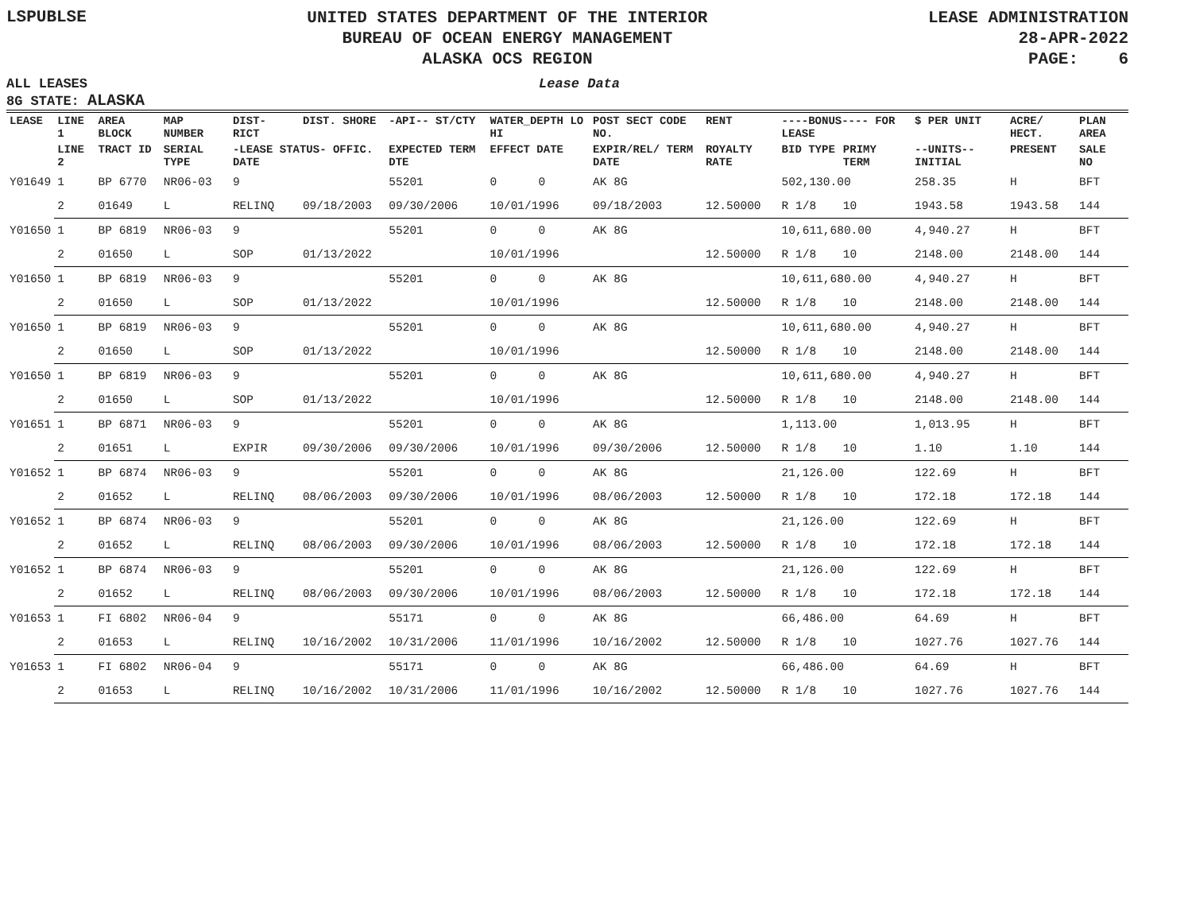LSPUBLSE
UNITED STATES DEPARTMENT OF THE INTERIOR
BUREAU OF OCEAN ENERGY MANAGEMENT
ALASKA OCS REGION
LEASE ADMINISTRATION
28-APR-2022
PAGE: 6
ALL LEASES
8G STATE: ALASKA
Lease Data
| LEASE | LINE 1 | AREA BLOCK | MAP NUMBER | DIST- RICT | DIST. SHORE | -API-- ST/CTY | WATER_DEPTH LO HI | POST SECT CODE NO. | RENT | ----BONUS---- FOR LEASE | | $ PER UNIT | ACRE/ HECT. | PLAN AREA |
| --- | --- | --- | --- | --- | --- | --- | --- | --- | --- | --- | --- | --- | --- | --- |
| | LINE 2 | TRACT ID | SERIAL TYPE | -LEASE STATUS- OFFIC. DATE | | EXPECTED TERM DTE | EFFECT DATE | EXPIR/REL/ TERM DATE | ROYALTY RATE | BID TYPE | PRIMY TERM | --UNITS-- INITIAL | PRESENT | SALE NO |
| Y01649 | 1 | BP 6770 | NR06-03 | 9 | | 55201 | 0 0 | AK 8G | | 502,130.00 | | 258.35 | H | BFT |
| | 2 | 01649 | L | RELINQ | 09/18/2003 | 09/30/2006 | 10/01/1996 | 09/18/2003 | 12.50000 | R 1/8 | 10 | 1943.58 | 1943.58 | 144 |
| Y01650 | 1 | BP 6819 | NR06-03 | 9 | | 55201 | 0 0 | AK 8G | | 10,611,680.00 | | 4,940.27 | H | BFT |
| | 2 | 01650 | L | SOP | 01/13/2022 | | 10/01/1996 | | 12.50000 | R 1/8 | 10 | 2148.00 | 2148.00 | 144 |
| Y01650 | 1 | BP 6819 | NR06-03 | 9 | | 55201 | 0 0 | AK 8G | | 10,611,680.00 | | 4,940.27 | H | BFT |
| | 2 | 01650 | L | SOP | 01/13/2022 | | 10/01/1996 | | 12.50000 | R 1/8 | 10 | 2148.00 | 2148.00 | 144 |
| Y01650 | 1 | BP 6819 | NR06-03 | 9 | | 55201 | 0 0 | AK 8G | | 10,611,680.00 | | 4,940.27 | H | BFT |
| | 2 | 01650 | L | SOP | 01/13/2022 | | 10/01/1996 | | 12.50000 | R 1/8 | 10 | 2148.00 | 2148.00 | 144 |
| Y01650 | 1 | BP 6819 | NR06-03 | 9 | | 55201 | 0 0 | AK 8G | | 10,611,680.00 | | 4,940.27 | H | BFT |
| | 2 | 01650 | L | SOP | 01/13/2022 | | 10/01/1996 | | 12.50000 | R 1/8 | 10 | 2148.00 | 2148.00 | 144 |
| Y01651 | 1 | BP 6871 | NR06-03 | 9 | | 55201 | 0 0 | AK 8G | | 1,113.00 | | 1,013.95 | H | BFT |
| | 2 | 01651 | L | EXPIR | 09/30/2006 | 09/30/2006 | 10/01/1996 | 09/30/2006 | 12.50000 | R 1/8 | 10 | 1.10 | 1.10 | 144 |
| Y01652 | 1 | BP 6874 | NR06-03 | 9 | | 55201 | 0 0 | AK 8G | | 21,126.00 | | 122.69 | H | BFT |
| | 2 | 01652 | L | RELINQ | 08/06/2003 | 09/30/2006 | 10/01/1996 | 08/06/2003 | 12.50000 | R 1/8 | 10 | 172.18 | 172.18 | 144 |
| Y01652 | 1 | BP 6874 | NR06-03 | 9 | | 55201 | 0 0 | AK 8G | | 21,126.00 | | 122.69 | H | BFT |
| | 2 | 01652 | L | RELINQ | 08/06/2003 | 09/30/2006 | 10/01/1996 | 08/06/2003 | 12.50000 | R 1/8 | 10 | 172.18 | 172.18 | 144 |
| Y01652 | 1 | BP 6874 | NR06-03 | 9 | | 55201 | 0 0 | AK 8G | | 21,126.00 | | 122.69 | H | BFT |
| | 2 | 01652 | L | RELINQ | 08/06/2003 | 09/30/2006 | 10/01/1996 | 08/06/2003 | 12.50000 | R 1/8 | 10 | 172.18 | 172.18 | 144 |
| Y01653 | 1 | FI 6802 | NR06-04 | 9 | | 55171 | 0 0 | AK 8G | | 66,486.00 | | 64.69 | H | BFT |
| | 2 | 01653 | L | RELINQ | 10/16/2002 | 10/31/2006 | 11/01/1996 | 10/16/2002 | 12.50000 | R 1/8 | 10 | 1027.76 | 1027.76 | 144 |
| Y01653 | 1 | FI 6802 | NR06-04 | 9 | | 55171 | 0 0 | AK 8G | | 66,486.00 | | 64.69 | H | BFT |
| | 2 | 01653 | L | RELINQ | 10/16/2002 | 10/31/2006 | 11/01/1996 | 10/16/2002 | 12.50000 | R 1/8 | 10 | 1027.76 | 1027.76 | 144 |